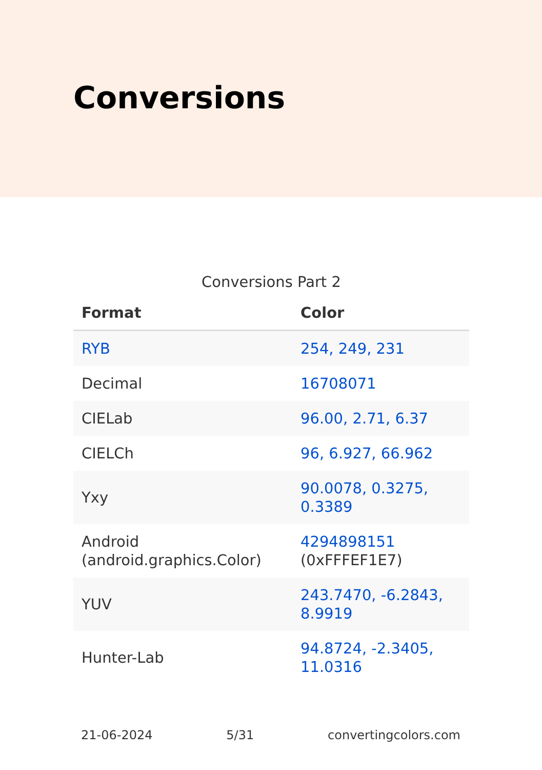Conversions
Conversions Part 2
| Format | Color |
| --- | --- |
| RYB | 254, 249, 231 |
| Decimal | 16708071 |
| CIELab | 96.00, 2.71, 6.37 |
| CIELCh | 96, 6.927, 66.962 |
| Yxy | 90.0078, 0.3275, 0.3389 |
| Android (android.graphics.Color) | 4294898151 (0xFFFEF1E7) |
| YUV | 243.7470, -6.2843, 8.9919 |
| Hunter-Lab | 94.8724, -2.3405, 11.0316 |
21-06-2024 5/31 convertingcolors.com